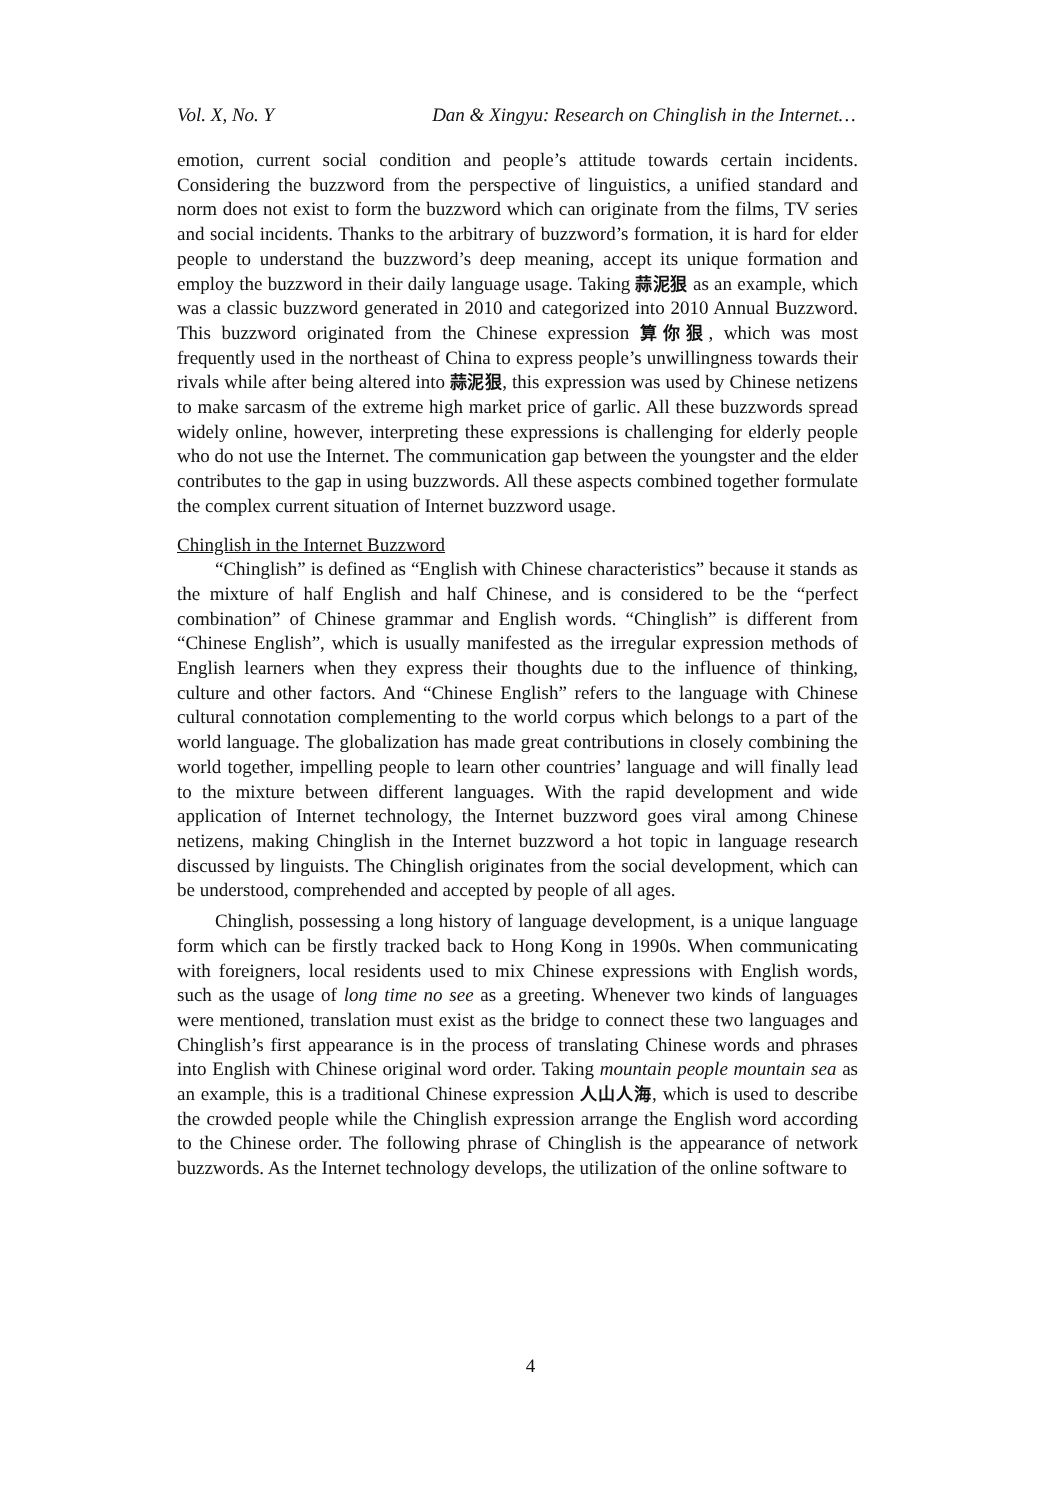Vol. X, No. Y Dan & Xingyu: Research on Chinglish in the Internet…
emotion, current social condition and people’s attitude towards certain incidents. Considering the buzzword from the perspective of linguistics, a unified standard and norm does not exist to form the buzzword which can originate from the films, TV series and social incidents. Thanks to the arbitrary of buzzword’s formation, it is hard for elder people to understand the buzzword’s deep meaning, accept its unique formation and employ the buzzword in their daily language usage. Taking 蒜泥狠 as an example, which was a classic buzzword generated in 2010 and categorized into 2010 Annual Buzzword. This buzzword originated from the Chinese expression 算你狠, which was most frequently used in the northeast of China to express people’s unwillingness towards their rivals while after being altered into 蒜泥狠, this expression was used by Chinese netizens to make sarcasm of the extreme high market price of garlic. All these buzzwords spread widely online, however, interpreting these expressions is challenging for elderly people who do not use the Internet. The communication gap between the youngster and the elder contributes to the gap in using buzzwords. All these aspects combined together formulate the complex current situation of Internet buzzword usage.
Chinglish in the Internet Buzzword
“Chinglish” is defined as “English with Chinese characteristics” because it stands as the mixture of half English and half Chinese, and is considered to be the “perfect combination” of Chinese grammar and English words. “Chinglish” is different from “Chinese English”, which is usually manifested as the irregular expression methods of English learners when they express their thoughts due to the influence of thinking, culture and other factors. And “Chinese English” refers to the language with Chinese cultural connotation complementing to the world corpus which belongs to a part of the world language. The globalization has made great contributions in closely combining the world together, impelling people to learn other countries’ language and will finally lead to the mixture between different languages. With the rapid development and wide application of Internet technology, the Internet buzzword goes viral among Chinese netizens, making Chinglish in the Internet buzzword a hot topic in language research discussed by linguists. The Chinglish originates from the social development, which can be understood, comprehended and accepted by people of all ages.
Chinglish, possessing a long history of language development, is a unique language form which can be firstly tracked back to Hong Kong in 1990s. When communicating with foreigners, local residents used to mix Chinese expressions with English words, such as the usage of long time no see as a greeting. Whenever two kinds of languages were mentioned, translation must exist as the bridge to connect these two languages and Chinglish’s first appearance is in the process of translating Chinese words and phrases into English with Chinese original word order. Taking mountain people mountain sea as an example, this is a traditional Chinese expression 人山人海, which is used to describe the crowded people while the Chinglish expression arrange the English word according to the Chinese order. The following phrase of Chinglish is the appearance of network buzzwords. As the Internet technology develops, the utilization of the online software to
4